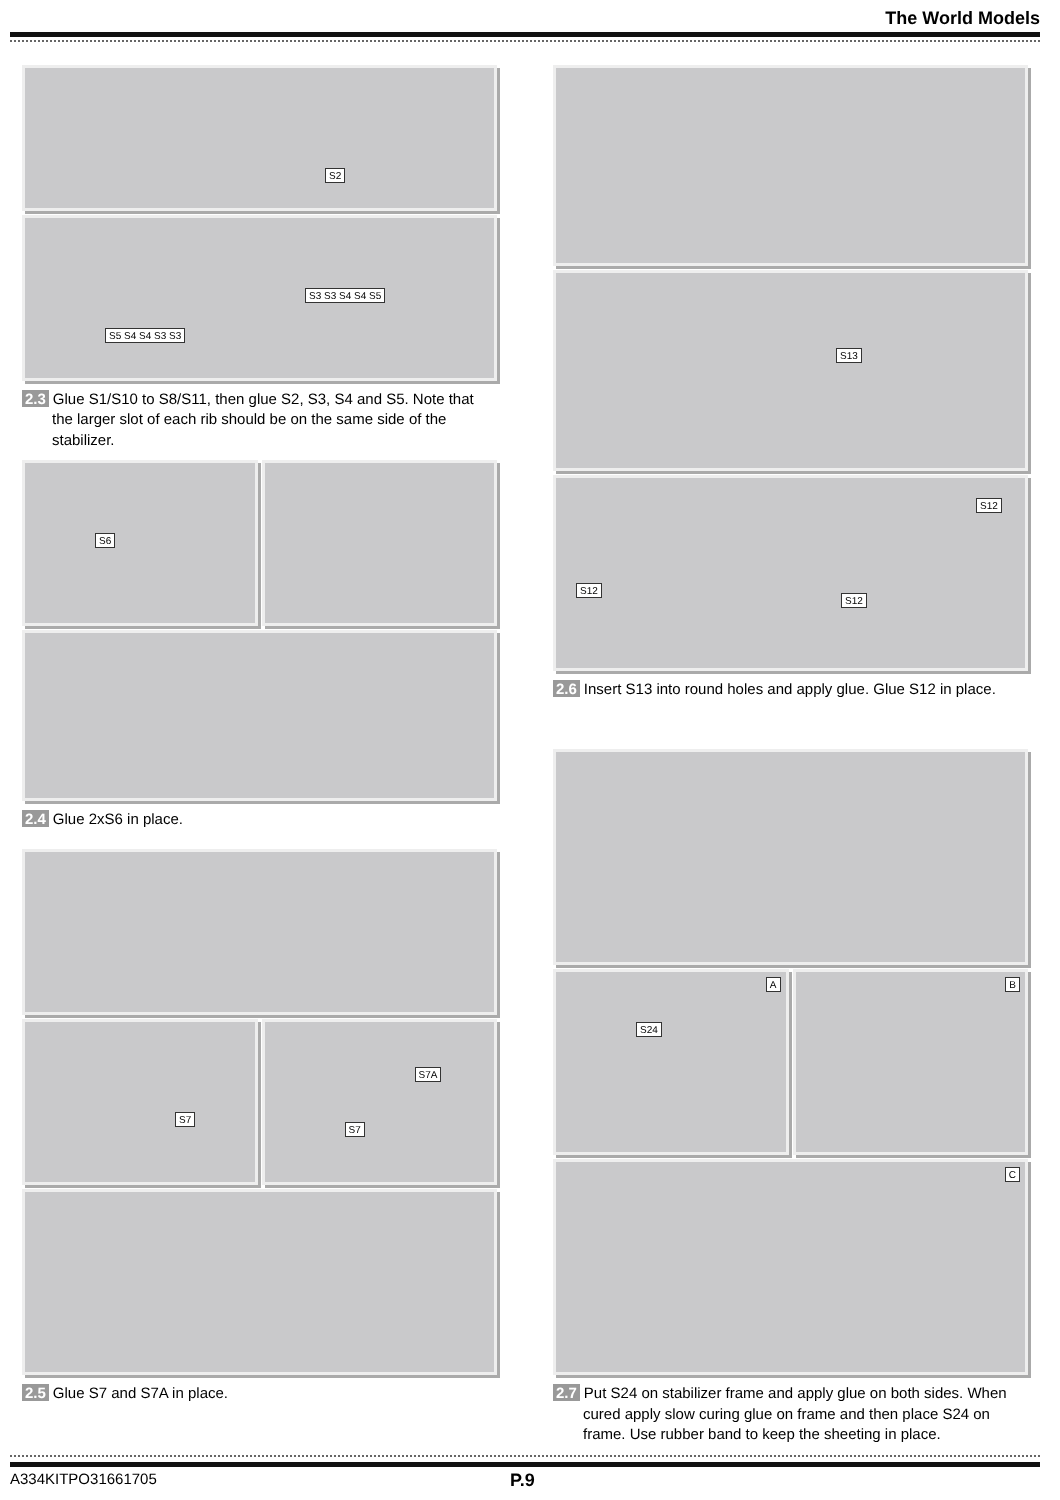The World Models
S2
S5 S4 S4 S3 S3
S3 S3 S4 S4 S5
2.3 Glue S1/S10 to S8/S11, then glue S2, S3, S4 and S5. Note that the larger slot of each rib should be on the same side of the stabilizer.
S6
2.4 Glue 2xS6 in place.
S7
S7A
S7
2.5 Glue S7 and S7A in place.
S13
S12
S12
S12
2.6 Insert S13 into round holes and apply glue. Glue S12 in place.
A
S24
B
C
2.7 Put S24 on stabilizer frame and apply glue on both sides. When cured apply slow curing glue on frame and then place S24 on frame. Use rubber band to keep the sheeting in place.
A334KITPO31661705 P.9